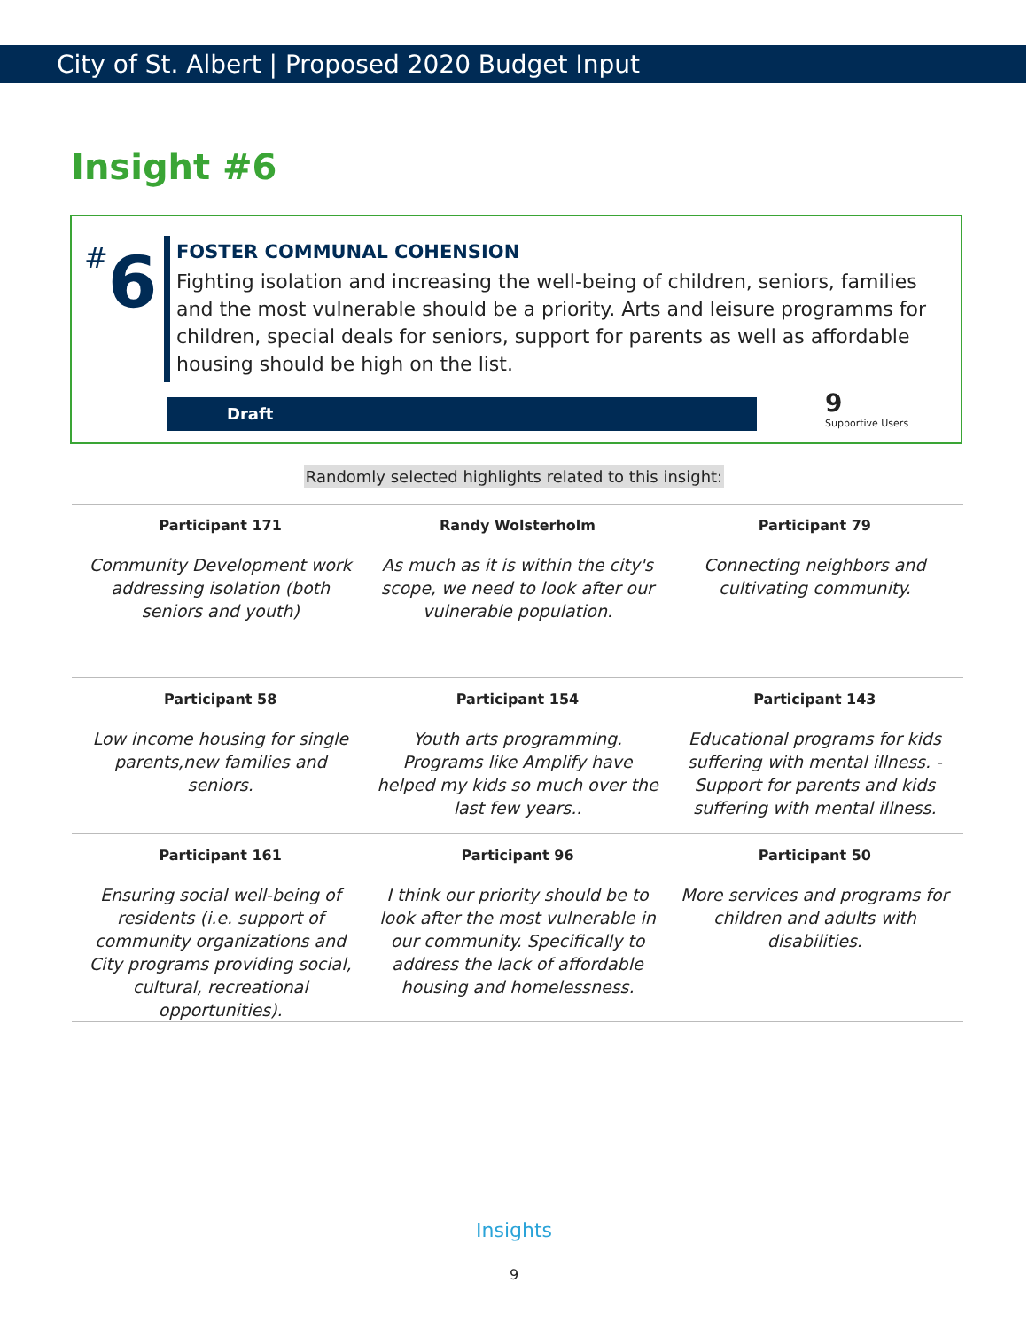City of St. Albert | Proposed 2020 Budget Input
Insight #6
#6
FOSTER COMMUNAL COHENSION
Fighting isolation and increasing the well-being of children, seniors, families and the most vulnerable should be a priority. Arts and leisure programms for children, special deals for seniors, support for parents as well as affordable housing should be high on the list.
Draft
9
Supportive Users
Randomly selected highlights related to this insight:
| Participant 171 | Randy Wolsterholm | Participant 79 |
| --- | --- | --- |
| Community Development work addressing isolation (both seniors and youth) | As much as it is within the city's scope, we need to look after our vulnerable population. | Connecting neighbors and cultivating community. |
| Participant 58 | Participant 154 | Participant 143 |
| Low income housing for single parents,new families and seniors. | Youth arts programming. Programs like Amplify have helped my kids so much over the last few years.. | Educational programs for kids suffering with mental illness. - Support for parents and kids suffering with mental illness. |
| Participant 161 | Participant 96 | Participant 50 |
| Ensuring social well-being of residents (i.e. support of community organizations and City programs providing social, cultural, recreational opportunities). | I think our priority should be to look after the most vulnerable in our community. Specifically to address the lack of affordable housing and homelessness. | More services and programs for children and adults with disabilities. |
Insights
9